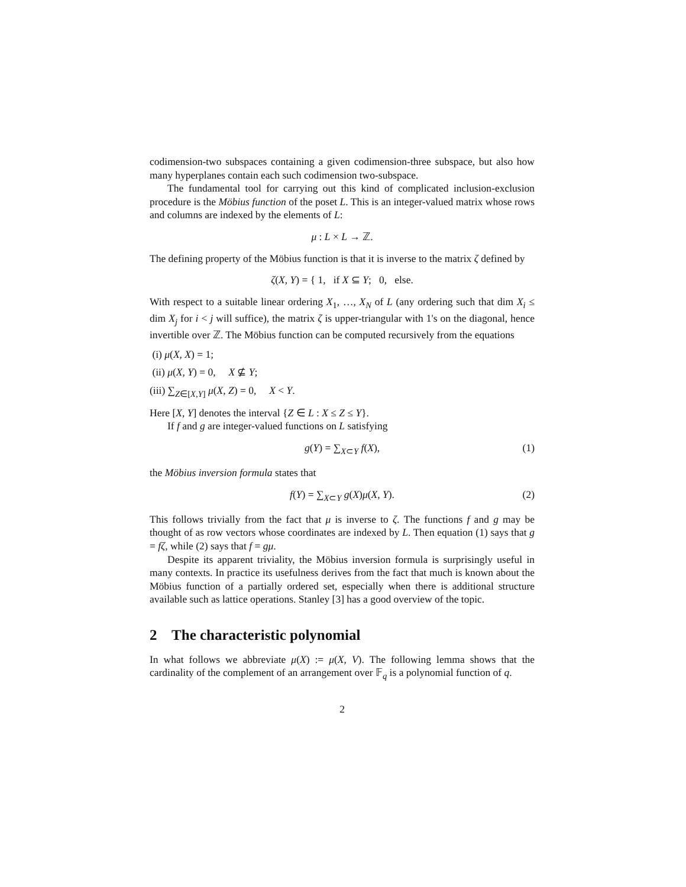codimension-two subspaces containing a given codimension-three subspace, but also how many hyperplanes contain each such codimension two-subspace.
The fundamental tool for carrying out this kind of complicated inclusion-exclusion procedure is the Möbius function of the poset L. This is an integer-valued matrix whose rows and columns are indexed by the elements of L:
μ : L × L → ℤ.
The defining property of the Möbius function is that it is inverse to the matrix ζ defined by
ζ(X, Y) = { 1, if X ⊆ Y; 0, else.
With respect to a suitable linear ordering X<sub>1</sub>, …, X<sub>N</sub> of L (any ordering such that dim X<sub>i</sub> ≤ dim X<sub>j</sub> for i < j will suffice), the matrix ζ is upper-triangular with 1's on the diagonal, hence invertible over ℤ. The Möbius function can be computed recursively from the equations
(i) μ(X, X) = 1;
(ii) μ(X, Y) = 0, X ⊈ Y;
(iii) ∑<sub>Z∈[X,Y]</sub> μ(X, Z) = 0, X < Y.
Here [X, Y] denotes the interval {Z ∈ L : X ≤ Z ≤ Y}.
If f and g are integer-valued functions on L satisfying
g(Y) = ∑<sub>X⊂Y</sub> f(X), (1)
the Möbius inversion formula states that
f(Y) = ∑<sub>X⊂Y</sub> g(X)μ(X, Y). (2)
This follows trivially from the fact that μ is inverse to ζ. The functions f and g may be thought of as row vectors whose coordinates are indexed by L. Then equation (1) says that g = fζ, while (2) says that f = gμ.
Despite its apparent triviality, the Möbius inversion formula is surprisingly useful in many contexts. In practice its usefulness derives from the fact that much is known about the Möbius function of a partially ordered set, especially when there is additional structure available such as lattice operations. Stanley [3] has a good overview of the topic.
2 The characteristic polynomial
In what follows we abbreviate μ(X) := μ(X, V). The following lemma shows that the cardinality of the complement of an arrangement over 𝔽<sub>q</sub> is a polynomial function of q.
2